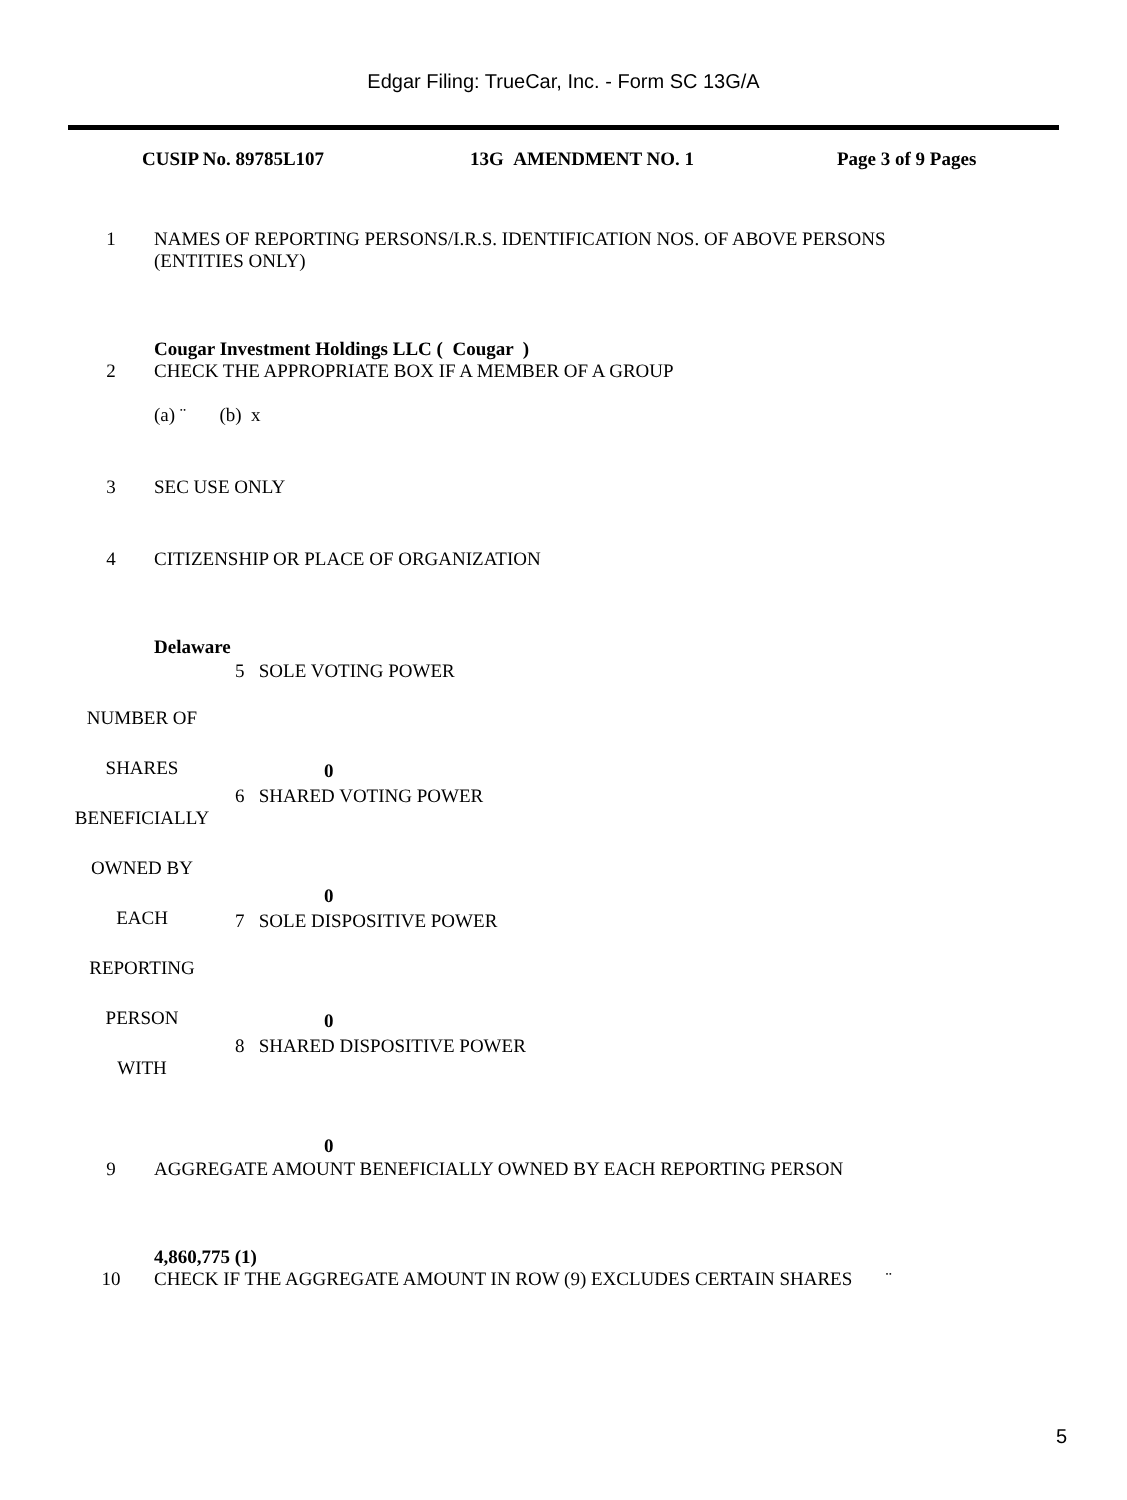Edgar Filing: TrueCar, Inc. - Form SC 13G/A
CUSIP No. 89785L107 13G AMENDMENT NO. 1 Page 3 of 9 Pages
1 NAMES OF REPORTING PERSONS/I.R.S. IDENTIFICATION NOS. OF ABOVE PERSONS
(ENTITIES ONLY)
Cougar Investment Holdings LLC ( Cougar )
2 CHECK THE APPROPRIATE BOX IF A MEMBER OF A GROUP
(a) ¨ (b) x
3 SEC USE ONLY
4 CITIZENSHIP OR PLACE OF ORGANIZATION
Delaware
NUMBER OF
SHARES
BENEFICIALLY
OWNED BY
EACH
REPORTING
PERSON
WITH
5 SOLE VOTING POWER
0
6 SHARED VOTING POWER
0
7 SOLE DISPOSITIVE POWER
0
8 SHARED DISPOSITIVE POWER
0
9 AGGREGATE AMOUNT BENEFICIALLY OWNED BY EACH REPORTING PERSON
4,860,775 (1)
10 CHECK IF THE AGGREGATE AMOUNT IN ROW (9) EXCLUDES CERTAIN SHARES ¨
5